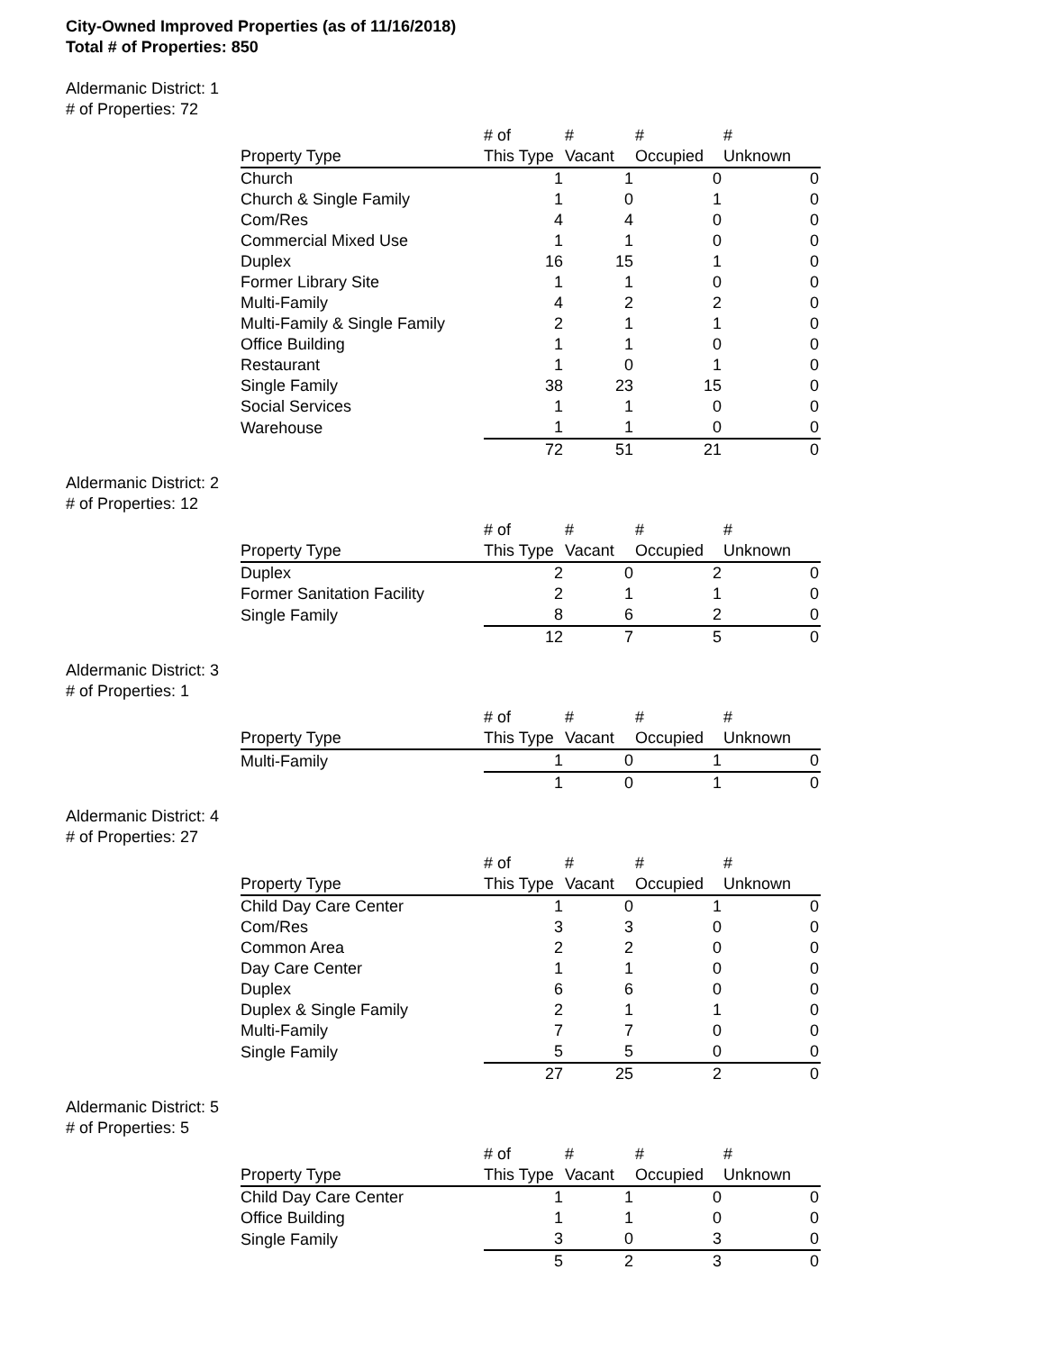City-Owned Improved Properties (as of 11/16/2018)
Total # of Properties: 850
Aldermanic District: 1
# of Properties: 72
| Property Type | # of This Type | # Vacant | # Occupied | # Unknown |
| --- | --- | --- | --- | --- |
| Church | 1 | 1 | 0 | 0 |
| Church & Single Family | 1 | 0 | 1 | 0 |
| Com/Res | 4 | 4 | 0 | 0 |
| Commercial Mixed Use | 1 | 1 | 0 | 0 |
| Duplex | 16 | 15 | 1 | 0 |
| Former Library Site | 1 | 1 | 0 | 0 |
| Multi-Family | 4 | 2 | 2 | 0 |
| Multi-Family & Single Family | 2 | 1 | 1 | 0 |
| Office Building | 1 | 1 | 0 | 0 |
| Restaurant | 1 | 0 | 1 | 0 |
| Single Family | 38 | 23 | 15 | 0 |
| Social Services | 1 | 1 | 0 | 0 |
| Warehouse | 1 | 1 | 0 | 0 |
| | 72 | 51 | 21 | 0 |
Aldermanic District: 2
# of Properties: 12
| Property Type | # of This Type | # Vacant | # Occupied | # Unknown |
| --- | --- | --- | --- | --- |
| Duplex | 2 | 0 | 2 | 0 |
| Former Sanitation Facility | 2 | 1 | 1 | 0 |
| Single Family | 8 | 6 | 2 | 0 |
| | 12 | 7 | 5 | 0 |
Aldermanic District: 3
# of Properties: 1
| Property Type | # of This Type | # Vacant | # Occupied | # Unknown |
| --- | --- | --- | --- | --- |
| Multi-Family | 1 | 0 | 1 | 0 |
| | 1 | 0 | 1 | 0 |
Aldermanic District: 4
# of Properties: 27
| Property Type | # of This Type | # Vacant | # Occupied | # Unknown |
| --- | --- | --- | --- | --- |
| Child Day Care Center | 1 | 0 | 1 | 0 |
| Com/Res | 3 | 3 | 0 | 0 |
| Common Area | 2 | 2 | 0 | 0 |
| Day Care Center | 1 | 1 | 0 | 0 |
| Duplex | 6 | 6 | 0 | 0 |
| Duplex & Single Family | 2 | 1 | 1 | 0 |
| Multi-Family | 7 | 7 | 0 | 0 |
| Single Family | 5 | 5 | 0 | 0 |
| | 27 | 25 | 2 | 0 |
Aldermanic District: 5
# of Properties: 5
| Property Type | # of This Type | # Vacant | # Occupied | # Unknown |
| --- | --- | --- | --- | --- |
| Child Day Care Center | 1 | 1 | 0 | 0 |
| Office Building | 1 | 1 | 0 | 0 |
| Single Family | 3 | 0 | 3 | 0 |
| | 5 | 2 | 3 | 0 |